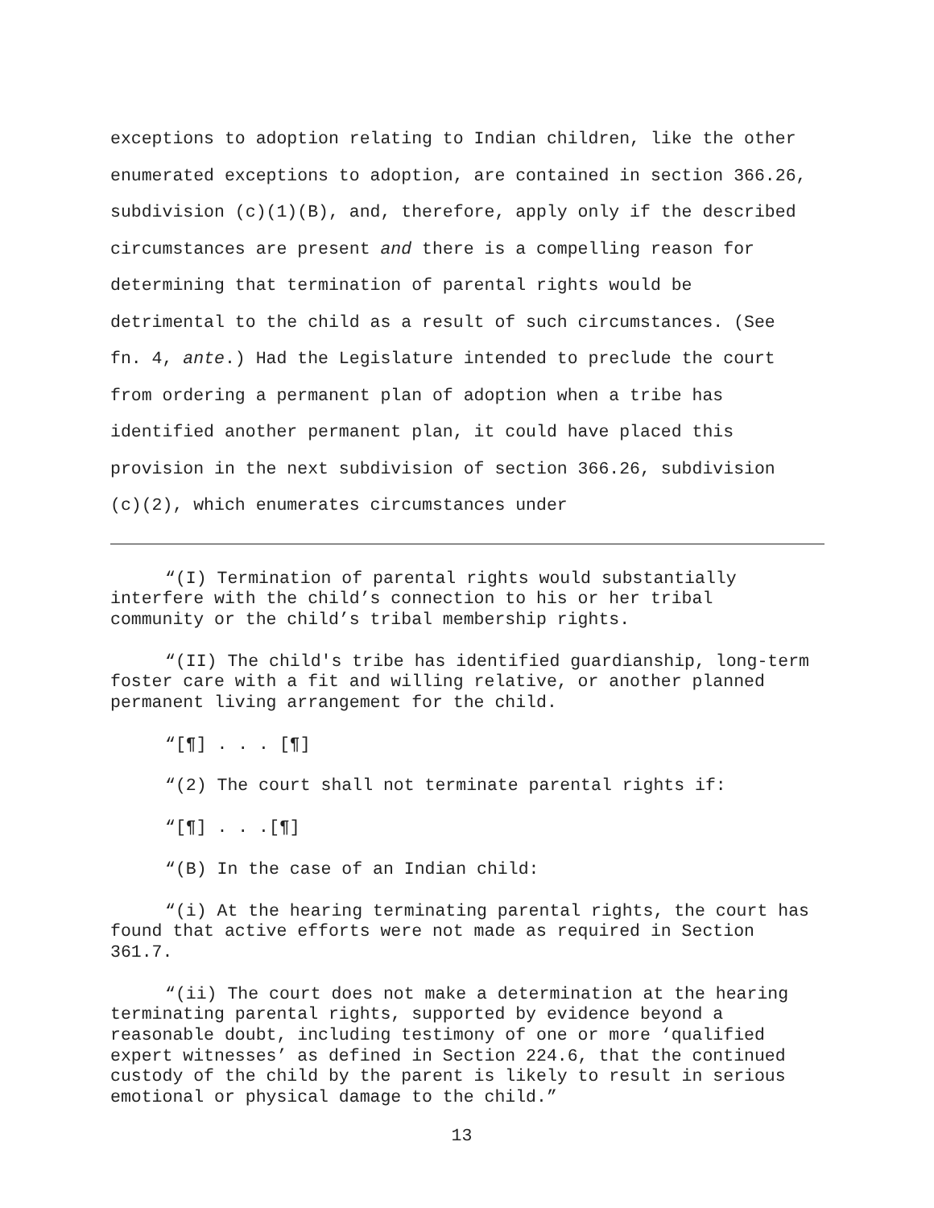exceptions to adoption relating to Indian children, like the other enumerated exceptions to adoption, are contained in section 366.26, subdivision (c)(1)(B), and, therefore, apply only if the described circumstances are present and there is a compelling reason for determining that termination of parental rights would be detrimental to the child as a result of such circumstances. (See fn. 4, ante.) Had the Legislature intended to preclude the court from ordering a permanent plan of adoption when a tribe has identified another permanent plan, it could have placed this provision in the next subdivision of section 366.26, subdivision (c)(2), which enumerates circumstances under
“(I) Termination of parental rights would substantially interfere with the child’s connection to his or her tribal community or the child’s tribal membership rights.
“(II) The child's tribe has identified guardianship, long-term foster care with a fit and willing relative, or another planned permanent living arrangement for the child.
“[¶] . . . [¶]
“(2) The court shall not terminate parental rights if:
“[¶] . . .[¶]
“(B) In the case of an Indian child:
“(i) At the hearing terminating parental rights, the court has found that active efforts were not made as required in Section 361.7.
“(ii) The court does not make a determination at the hearing terminating parental rights, supported by evidence beyond a reasonable doubt, including testimony of one or more ‘qualified expert witnesses’ as defined in Section 224.6, that the continued custody of the child by the parent is likely to result in serious emotional or physical damage to the child.”
13